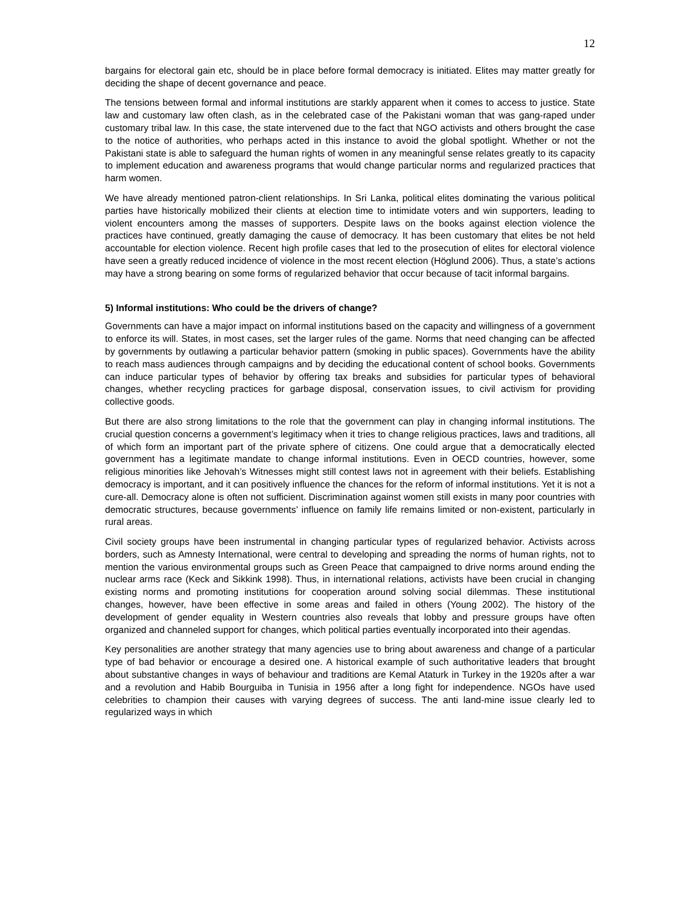12
bargains for electoral gain etc, should be in place before formal democracy is initiated. Elites may matter greatly for deciding the shape of decent governance and peace.
The tensions between formal and informal institutions are starkly apparent when it comes to access to justice. State law and customary law often clash, as in the celebrated case of the Pakistani woman that was gang-raped under customary tribal law. In this case, the state intervened due to the fact that NGO activists and others brought the case to the notice of authorities, who perhaps acted in this instance to avoid the global spotlight. Whether or not the Pakistani state is able to safeguard the human rights of women in any meaningful sense relates greatly to its capacity to implement education and awareness programs that would change particular norms and regularized practices that harm women.
We have already mentioned patron-client relationships. In Sri Lanka, political elites dominating the various political parties have historically mobilized their clients at election time to intimidate voters and win supporters, leading to violent encounters among the masses of supporters. Despite laws on the books against election violence the practices have continued, greatly damaging the cause of democracy. It has been customary that elites be not held accountable for election violence. Recent high profile cases that led to the prosecution of elites for electoral violence have seen a greatly reduced incidence of violence in the most recent election (Höglund 2006). Thus, a state’s actions may have a strong bearing on some forms of regularized behavior that occur because of tacit informal bargains.
5) Informal institutions: Who could be the drivers of change?
Governments can have a major impact on informal institutions based on the capacity and willingness of a government to enforce its will. States, in most cases, set the larger rules of the game. Norms that need changing can be affected by governments by outlawing a particular behavior pattern (smoking in public spaces). Governments have the ability to reach mass audiences through campaigns and by deciding the educational content of school books. Governments can induce particular types of behavior by offering tax breaks and subsidies for particular types of behavioral changes, whether recycling practices for garbage disposal, conservation issues, to civil activism for providing collective goods.
But there are also strong limitations to the role that the government can play in changing informal institutions. The crucial question concerns a government’s legitimacy when it tries to change religious practices, laws and traditions, all of which form an important part of the private sphere of citizens. One could argue that a democratically elected government has a legitimate mandate to change informal institutions. Even in OECD countries, however, some religious minorities like Jehovah’s Witnesses might still contest laws not in agreement with their beliefs. Establishing democracy is important, and it can positively influence the chances for the reform of informal institutions. Yet it is not a cure-all. Democracy alone is often not sufficient. Discrimination against women still exists in many poor countries with democratic structures, because governments’ influence on family life remains limited or non-existent, particularly in rural areas.
Civil society groups have been instrumental in changing particular types of regularized behavior. Activists across borders, such as Amnesty International, were central to developing and spreading the norms of human rights, not to mention the various environmental groups such as Green Peace that campaigned to drive norms around ending the nuclear arms race (Keck and Sikkink 1998). Thus, in international relations, activists have been crucial in changing existing norms and promoting institutions for cooperation around solving social dilemmas. These institutional changes, however, have been effective in some areas and failed in others (Young 2002). The history of the development of gender equality in Western countries also reveals that lobby and pressure groups have often organized and channeled support for changes, which political parties eventually incorporated into their agendas.
Key personalities are another strategy that many agencies use to bring about awareness and change of a particular type of bad behavior or encourage a desired one. A historical example of such authoritative leaders that brought about substantive changes in ways of behaviour and traditions are Kemal Ataturk in Turkey in the 1920s after a war and a revolution and Habib Bourguiba in Tunisia in 1956 after a long fight for independence. NGOs have used celebrities to champion their causes with varying degrees of success. The anti land-mine issue clearly led to regularized ways in which